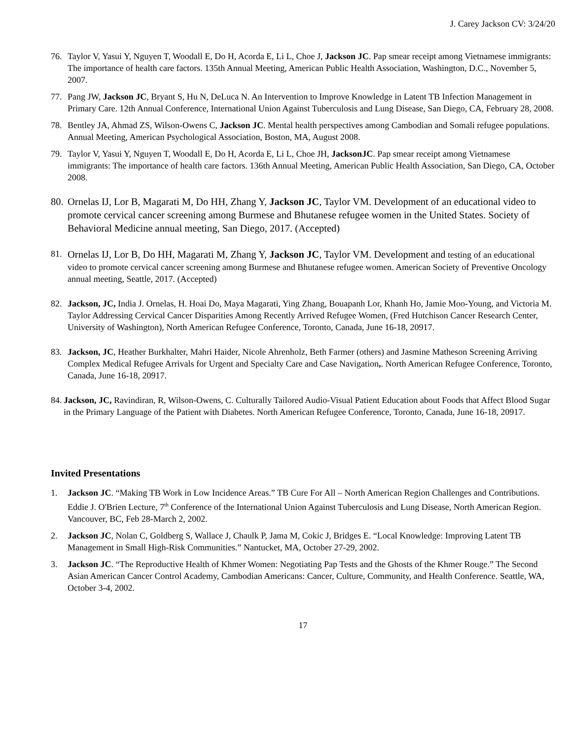J. Carey Jackson CV: 3/24/20
76. Taylor V, Yasui Y, Nguyen T, Woodall E, Do H, Acorda E, Li L, Choe J, Jackson JC. Pap smear receipt among Vietnamese immigrants: The importance of health care factors. 135th Annual Meeting, American Public Health Association, Washington, D.C., November 5, 2007.
77. Pang JW, Jackson JC, Bryant S, Hu N, DeLuca N. An Intervention to Improve Knowledge in Latent TB Infection Management in Primary Care. 12th Annual Conference, International Union Against Tuberculosis and Lung Disease, San Diego, CA, February 28, 2008.
78. Bentley JA, Ahmad ZS, Wilson-Owens C, Jackson JC. Mental health perspectives among Cambodian and Somali refugee populations. Annual Meeting, American Psychological Association, Boston, MA, August 2008.
79. Taylor V, Yasui Y, Nguyen T, Woodall E, Do H, Acorda E, Li L, Choe JH, JacksonJC. Pap smear receipt among Vietnamese immigrants: The importance of health care factors. 136th Annual Meeting, American Public Health Association, San Diego, CA, October 2008.
80.
Ornelas IJ, Lor B, Magarati M, Do HH, Zhang Y, Jackson JC, Taylor VM. Development of an educational video to promote cervical cancer screening among Burmese and Bhutanese refugee women in the United States. Society of Behavioral Medicine annual meeting, San Diego, 2017. (Accepted)
81.
Ornelas IJ, Lor B, Do HH, Magarati M, Zhang Y, Jackson JC, Taylor VM. Development and testing of an educational video to promote cervical cancer screening among Burmese and Bhutanese refugee women. American Society of Preventive Oncology annual meeting, Seattle, 2017. (Accepted)
82. Jackson, JC, India J. Ornelas, H. Hoai Do, Maya Magarati, Ying Zhang, Bouapanh Lor, Khanh Ho, Jamie Moo-Young, and Victoria M. Taylor Addressing Cervical Cancer Disparities Among Recently Arrived Refugee Women, (Fred Hutchison Cancer Research Center, University of Washington), North American Refugee Conference, Toronto, Canada, June 16-18, 20917.
83. Jackson, JC, Heather Burkhalter, Mahri Haider, Nicole Ahrenholz, Beth Farmer (others) and Jasmine Matheson Screening Arriving Complex Medical Refugee Arrivals for Urgent and Specialty Care and Case Navigation,. North American Refugee Conference, Toronto, Canada, June 16-18, 20917.
84.
Jackson, JC, Ravindiran, R, Wilson-Owens, C. Culturally Tailored Audio-Visual Patient Education about Foods that Affect Blood Sugar in the Primary Language of the Patient with Diabetes. North American Refugee Conference, Toronto, Canada, June 16-18, 20917.
Invited Presentations
1. Jackson JC. “Making TB Work in Low Incidence Areas.” TB Cure For All – North American Region Challenges and Contributions. Eddie J. O'Brien Lecture, 7<sup>th</sup> Conference of the International Union Against Tuberculosis and Lung Disease, North American Region. Vancouver, BC, Feb 28-March 2, 2002.
2. Jackson JC, Nolan C, Goldberg S, Wallace J, Chaulk P, Jama M, Cokic J, Bridges E. “Local Knowledge: Improving Latent TB Management in Small High-Risk Communities.” Nantucket, MA, October 27-29, 2002.
3. Jackson JC. “The Reproductive Health of Khmer Women: Negotiating Pap Tests and the Ghosts of the Khmer Rouge.” The Second Asian American Cancer Control Academy, Cambodian Americans: Cancer, Culture, Community, and Health Conference. Seattle, WA, October 3-4, 2002.
17